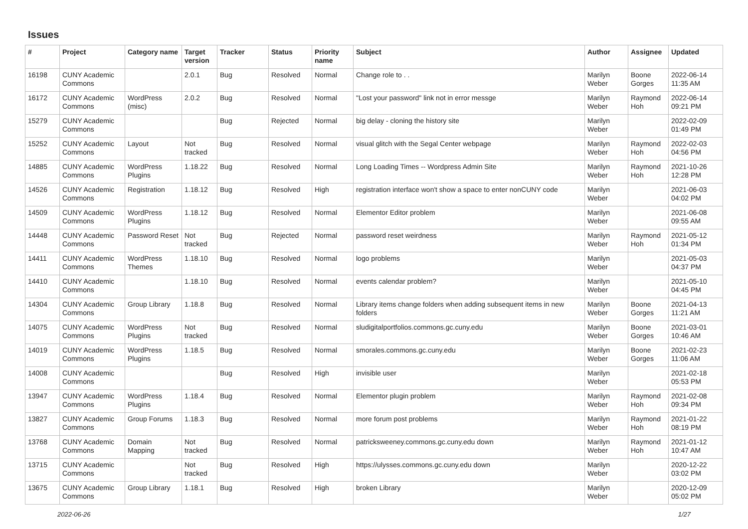Issues
| # | Project | Category name | Target version | Tracker | Status | Priority name | Subject | Author | Assignee | Updated |
| --- | --- | --- | --- | --- | --- | --- | --- | --- | --- | --- |
| 16198 | CUNY Academic Commons | | 2.0.1 | Bug | Resolved | Normal | Change role to . . | Marilyn Weber | Boone Gorges | 2022-06-14 11:35 AM |
| 16172 | CUNY Academic Commons | WordPress (misc) | 2.0.2 | Bug | Resolved | Normal | "Lost your password" link not in error messge | Marilyn Weber | Raymond Hoh | 2022-06-14 09:21 PM |
| 15279 | CUNY Academic Commons | | | Bug | Rejected | Normal | big delay - cloning the history site | Marilyn Weber | | 2022-02-09 01:49 PM |
| 15252 | CUNY Academic Commons | Layout | Not tracked | Bug | Resolved | Normal | visual glitch with the Segal Center webpage | Marilyn Weber | Raymond Hoh | 2022-02-03 04:56 PM |
| 14885 | CUNY Academic Commons | WordPress Plugins | 1.18.22 | Bug | Resolved | Normal | Long Loading Times -- Wordpress Admin Site | Marilyn Weber | Raymond Hoh | 2021-10-26 12:28 PM |
| 14526 | CUNY Academic Commons | Registration | 1.18.12 | Bug | Resolved | High | registration interface won't show a space to enter nonCUNY code | Marilyn Weber | | 2021-06-03 04:02 PM |
| 14509 | CUNY Academic Commons | WordPress Plugins | 1.18.12 | Bug | Resolved | Normal | Elementor Editor problem | Marilyn Weber | | 2021-06-08 09:55 AM |
| 14448 | CUNY Academic Commons | Password Reset | Not tracked | Bug | Rejected | Normal | password reset weirdness | Marilyn Weber | Raymond Hoh | 2021-05-12 01:34 PM |
| 14411 | CUNY Academic Commons | WordPress Themes | 1.18.10 | Bug | Resolved | Normal | logo problems | Marilyn Weber | | 2021-05-03 04:37 PM |
| 14410 | CUNY Academic Commons | | 1.18.10 | Bug | Resolved | Normal | events calendar problem? | Marilyn Weber | | 2021-05-10 04:45 PM |
| 14304 | CUNY Academic Commons | Group Library | 1.18.8 | Bug | Resolved | Normal | Library items change folders when adding subsequent items in new folders | Marilyn Weber | Boone Gorges | 2021-04-13 11:21 AM |
| 14075 | CUNY Academic Commons | WordPress Plugins | Not tracked | Bug | Resolved | Normal | sludigitalportfolios.commons.gc.cuny.edu | Marilyn Weber | Boone Gorges | 2021-03-01 10:46 AM |
| 14019 | CUNY Academic Commons | WordPress Plugins | 1.18.5 | Bug | Resolved | Normal | smorales.commons.gc.cuny.edu | Marilyn Weber | Boone Gorges | 2021-02-23 11:06 AM |
| 14008 | CUNY Academic Commons | | | Bug | Resolved | High | invisible user | Marilyn Weber | | 2021-02-18 05:53 PM |
| 13947 | CUNY Academic Commons | WordPress Plugins | 1.18.4 | Bug | Resolved | Normal | Elementor plugin problem | Marilyn Weber | Raymond Hoh | 2021-02-08 09:34 PM |
| 13827 | CUNY Academic Commons | Group Forums | 1.18.3 | Bug | Resolved | Normal | more forum post problems | Marilyn Weber | Raymond Hoh | 2021-01-22 08:19 PM |
| 13768 | CUNY Academic Commons | Domain Mapping | Not tracked | Bug | Resolved | Normal | patricksweeney.commons.gc.cuny.edu down | Marilyn Weber | Raymond Hoh | 2021-01-12 10:47 AM |
| 13715 | CUNY Academic Commons | | Not tracked | Bug | Resolved | High | https://ulysses.commons.gc.cuny.edu down | Marilyn Weber | | 2020-12-22 03:02 PM |
| 13675 | CUNY Academic Commons | Group Library | 1.18.1 | Bug | Resolved | High | broken Library | Marilyn Weber | | 2020-12-09 05:02 PM |
2022-06-26 1/27